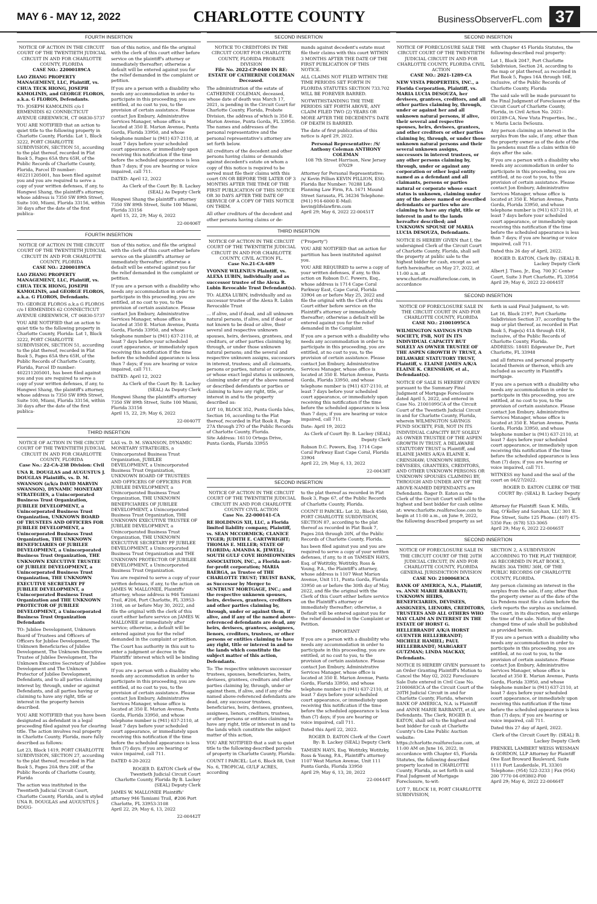MAY 6 - MAY 12, 2022 CHARLOTTE COUNTY BusinessObserverFL.com 37
FOURTH INSERTION
NOTICE OF ACTION IN THE CIRCUIT COURT OF THE TWENTIETH JUDICIAL CIRCUIT IN AND FOR CHARLOTTE COUNTY, FLORIDA
CASE NO.: 22000189CA
LAO ZHANG PROPERTY MANAGEMENT, LLC, Plaintiff, vs. CHUA TECK HIONG, JOSEPH KAMOLINIS, and GEORGE FLOROS, a.k.a. G FLOROS, Defendants.
TO: JOSEPH KAMOLINIS c/o I ERMENIDIS 62 CONNECTICUT AVENUE GREENWICH, CT 06830-5737
YOU ARE NOTIFIED that an action to quiet title to the following property in Charlotte County, Florida: Lot 1, Block 3222, PORT CHARLOTTE SUBDIVISION, SECTION 51, according to the plat thereof, recorded in Plat Book 5, Pages 65A thru 65H, of the Public Records of Charlotte County, Florida, Parcel ID number: 402211205001, has been filed against you and you are required to serve a copy of your written defenses, if any, to Hongwei Shang, the plaintiff's attorney, whose address is 7350 SW 89th Street, Suite 100, Miami, Florida 33156, within 30 days after the date of the first publica-
tion of this notice, and file the original with the clerk of this court either before service on the plaintiff's attorney or immediately thereafter; otherwise a default will be entered against you for the relief demanded in the complaint or petition.
If you are a person with a disability who needs any accommodation in order to participate in this proceeding, you are entitled, at no cost to you, to the provision of certain assistance. Please contact Jon Embury, Administrative Services Manager, whose office is located at 350 E. Marion Avenue, Punta Gorda, Florida 33950, and whose telephone number is (941) 637-2110, at least 7 days before your scheduled court appearance, or immediately upon receiving this notification if the time before the scheduled appearance is less than 7 days; if you are hearing or voice impaired, call 711.
DATED: April 12, 2022
As Clerk of the Court By: B. Lackey (SEAL) As Deputy Clerk
Hongwei Shang the plaintiff's attorney 7350 SW 89th Street, Suite 100 Miami, Florida 33156
April 15, 22, 29; May 6, 2022
22-00406T
FOURTH INSERTION
NOTICE OF ACTION IN THE CIRCUIT COURT OF THE TWENTIETH JUDICIAL CIRCUIT IN AND FOR CHARLOTTE COUNTY, FLORIDA
CASE NO.: 22000189CA
LAO ZHANG PROPERTY MANAGEMENT, LLC, Plaintiff, vs. CHUA TECK HIONG, JOSEPH KAMOLINIS, and GEORGE FLOROS, a.k.a. G FLOROS, Defendants.
TO: GEORGE FLOROS a.k.a G FLOROS c/o I ERMENIDIS 62 CONNECTICUT AVENUE GREENWICH, CT 06830-5737
YOU ARE NOTIFIED that an action to quiet title to the following property in Charlotte County, Florida: Lot 1, Block 3222, PORT CHARLOTTE SUBDIVISION, SECTION 51, according to the plat thereof, recorded in Plat Book 5, Pages 65A thru 65H, of the Public Records of Charlotte County, Florida, Parcel ID number: 402211205001, has been filed against you and you are required to serve a copy of your written defenses, if any, to Hongwei Shang, the plaintiff's attorney, whose address is 7350 SW 89th Street, Suite 100, Miami, Florida 33156, within 30 days after the date of the first publica-
tion of this notice, and file the original with the clerk of this court either before service on the plaintiff's attorney or immediately thereafter; otherwise a default will be entered against you for the relief demanded in the complaint or petition.
If you are a person with a disability who needs any accommodation in order to participate in this proceeding, you are entitled, at no cost to you, to the provision of certain assistance. Please contact Jon Embury, Administrative Services Manager, whose office is located at 350 E. Marion Avenue, Punta Gorda, Florida 33950, and whose telephone number is (941) 637-2110, at least 7 days before your scheduled court appearance, or immediately upon receiving this notification if the time before the scheduled appearance is less than 7 days; if you are hearing or voice impaired, call 711.
DATED: April 12, 2022
As Clerk of the Court By: B. Lackey (SEAL) As Deputy Clerk
Hongwei Shang the plaintiff's attorney 7350 SW 89th Street, Suite 100 Miami, Florida 33156
April 15, 22, 29; May 6, 2022
22-00407T
THIRD INSERTION
NOTICE OF ACTION IN THE CIRCUIT COURT OF THE TWENTIETH JUDICIAL CIRCUIT IN AND FOR CHARLOTTE COUNTY, FLORIDA
Case No.: 22-CA-238 Division: Civil
UNA R. DOUGLAS and AUGUSTUS J. DOUGLAS Plaintiffs, vs. D. M. SWANSON (a/k/a DAVID MARVIN SWANSON), DYNAMIC MONETARY STRATEGIES, a Unincorporated Business Trust Organization, JUBILEE DEVELOPMENT, a Unincorporated Business Trust Organization, UNKNOWN BOARD OF TRUSTEES AND OFFICERS FOR JUBILEE DEVELOPMENT, a Unincorporated Business Trust Organization, THE UNKNOWN BENEFICIARIES OF JUBILEE DEVELOPMENT, a Unincorporated Business Trust Organization, THE UNKNOWN EXECUTIVE TRUSTEE OF JUBILEE DEVELOPMENT, a Unincorporated Business Trust Organization, THE UNKNOWN EXECUTIVE SECRETARY PF JUBILEE DEVELOPMENT, a Unincorporated Business Trust Organization and THE UNKNOWN PROTECTOR OF JUBILEE DEVELOPMENT, a Unincorporated Business Trust Organization Defendants
TO: Jubilee Development, Unknown Board of Trustees and Officers of Officers for Jubilee Development, The Unknown Beneficiaries of Jubilee Development, The Unknown Executive Trustee of Jubilee Development, The Unknown Executive Secretary of Jubilee Development and The Unknown Protector of Jubilee Development, Defendants, and to all parties claiming interest by, through, under or against Defendants, and all parties having or claiming to have any right, title or interest in the property herein described.
YOU ARE NOTIFIED that you have been designated as defendant in a legal proceeding filed against you for clearing title. The action involves real property in Charlotte County, Florida, more fully described as follows:
Lot 23, Block 1419, PORT CHARLOTTE SUBDIVISION, SECTION 27, according to the plat thereof, recorded in Plat Book 5, Pages 20A thru 20F, of the Public Records of Charlotte County, Florida
The action was instituted in the Twentieth Judicial Circuit Court, Charlotte County, Florida, and is styled UNA R. DOUGLAS and AUGUSTUS J. DOUG-
LAS vs. D. M. SWANSON, DYNAMIC MONETARY STRATEGIES, a Unincorporated Business Trust Organization, JUBILEE DEVELOPMENT, a Unincorporated Business Trust Organization, UNKNOWN BOARD OF TRUSTEES AND OFFICERS OF OFFICERS FOR JUBILEE DEVELOPMENT, a Unincorporated Business Trust Organization, THE UNKNOWN BENEFICIARIES OF JUBILEE DEVELOPMENT, a Unincorporated Business Trust Organization, THE UNKNOWN EXECUTIVE TRUSTEE OF JUBILEE DEVELOPMENT, a Unincorporated Business Trust Organization, THE UNKNOWN EXECUTIVE SECRETARY PF JUBILEE DEVELOPMENT, a Unincorporated Business Trust Organization and THE UNKNOWN PROTECTOR OF JUBILEE DEVELOPMENT, a Unincorporated Business Trust Organization.
You are required to serve a copy of your written defenses, if any, to the action on JAMES W. MALLONEE, Plaintiffs' attorney, whose address is 946 Tamiami Trail, #206, Port Charlotte, FL 33953-3108, on or before May 30, 2022, and file the original with the clerk of this court either before service on JAMES W. MALLONEE or immediately after service; otherwise, a default will be entered against you for the relief demanded in the complaint or petition.
The Court has authority in this suit to enter a judgment or decree in the Plaintiffs' interest which will be binding upon you.
If you are a person with a disability who needs any accommodation in order to participate in this proceeding, you are entitled, at no cost to you, to the provision of certain assistance. Please contact Jon Embury, Administrative Services Manager, whose office is located at 350 E. Marion Avenue, Punta Gorda, Florida 33950, and whose telephone number is (941) 637-2110, at least 7 days before your scheduled court appearance, or immediately upon receiving this notification if the time before the scheduled appearance is less than (7) days; if you are hearing or voice impaired, call 711.
DATED 4-20-2022
ROGER D. EATON Clerk of the Twentieth Judicial Circuit Court Charlotte County, Florida By B. Lackey (SEAL) Deputy Clerk
JAMES W. MALLONEE Plaintiffs' attorney 946 Tamiami Trail, #206 Port Charlotte, FL 33953-3108
April 22, 29; May 6, 13, 2022
22-00442T
SECOND INSERTION
NOTICE TO CREDITORS IN THE CIRCUIT COURT FOR CHARLOTTE COUNTY, FLORIDA PROBATE DIVISION
File No. 2022-CP-0400 IN RE: ESTATE OF CATHERINE COLEMAN Deceased.
The administration of the estate of CATHERINE COLEMAN, deceased, whose date of death was March 17, 2021, is pending in the Circuit Court for Charlotte County, Florida, Probate Division, the address of which is 350 E. Marion Avenue, Punta Gorda, FL 33950. The names and addresses of the personal representative and the personal representative's attorney are set forth below.
All creditors of the decedent and other persons having claims or demands against decedent's estate on whom a copy of this notice is required to be served must file their claims with this court ON OR BEFORE THE LATER OF 3 MONTHS AFTER THE TIME OF THE FIRST PUBLICATION OF THIS NOTICE OR 30 DAYS AFTER THE DATE OF SERVICE OF A COPY OF THIS NOTICE ON THEM.
All other creditors of the decedent and other persons having claims or de-
mands against decedent's estate must file their claims with this court WITHIN 3 MONTHS AFTER THE DATE OF THE FIRST PUBLICATION OF THIS NOTICE.
ALL CLAIMS NOT FILED WITHIN THE TIME PERIODS SET FORTH IN FLORIDA STATUTES SECTION 733.702 WILL BE FOREVER BARRED.
NOTWITHSTANDING THE TIME PERIODS SET FORTH ABOVE, ANY CLAIM FILED TWO (2) YEARS OR MORE AFTER THE DECEDENT'S DATE OF DEATH IS BARRED.
The date of first publication of this notice is April 29, 2022.
Personal Representative: /S/ Anthony Coleman ANTHONY COLEMAN
108 7th Street Harrison, New Jersey 07029
Attorney for Personal Representative: /s/ Kevin Pillion KEVIN PILLION, ESQ. Florida Bar Number: 70288 Life Planning Law Firm, P.A. 1671 Mound Street Sarasota, FL 34236 Telephone: (941) 914-6000 E-Mail: kevin@lifelawfirm.com
April 29; May 6, 2022 22-00451T
THIRD INSERTION
NOTICE OF ACTION IN THE CIRCUIT COURT OF THE TWENTIETH JUDICIAL CIRCUIT IN AND FOR CHARLOTTE COUNTY, CIVIL ACTION FL.
Case No.21-CA-689
YVONNE WILENIUS Plaintiff, vs. ALEXA LUBIN, individually and as successor trustee of the Alexa R. Lubin Revocable Trust Defendant(s).
TO: ALEXA LUBIN, individually and as successor trustee of the Alexa R. Lubin Revocable Trust
... if alive, and if dead, and all unknown natural persons, if alive, and if dead or not known to be dead or alive, their several and respective unknown spouses, heirs, devisees, grantees, and creditors, or other parties claiming by, through, or under those unknown natural persons; and the several and respective unknown assigns, successors in interest, trustees; and all claimants, persons or parties, natural or corporate, or whose exact legal status is unknown, claiming under any of the above named or described defendants or parties or claiming to have any right, title, or interest in and to the property described as:
LOT 10, BLOCK 352, Punta Gorda Isles, Section 16, according to the Plat thereof, recorded in Plat Book 8, Page 27A through 27O of the Public Records of Charlotte County, Florida.
Site Address: 16110 Ortega Drive, Punta Gorda, Florida 33955
("Property")
YOU ARE NOTIFIED that an action for partition has been instituted against you.
YOU ARE REQUIRED to serve a copy of your written defenses, if any, to this action on Robson D.C. Powers, Esq., whose address is 1714 Cape Coral Parkway East, Cape Coral, Florida 33904 on or before May 25, 2022 and file the original with the Clerk of this Court either before service on the Plaintiff's attorney or immediately thereafter; otherwise a default will be entered against you for the relief demanded in the Complaint.
If you are a person with a disability who needs any accommodation in order to participate in this proceeding, you are entitled, at no cost to you, to the provision of certain assistance. Please contact Jon Embury, Administrative Services Manager, whose office is located at 350 E. Marion Avenue, Punta Gorda, Florida 33950, and whose telephone number is (941) 637-2110, at least 7 days before your scheduled court appearance, or immediately upon receiving this notification if the time before the scheduled appearance is less than 7 days; if you are hearing or voice impaired, call 711.
Date: April 19, 2022
As Clerk of Court By: B. Lackey (SEAL) Deputy Clerk
Robson D.C. Powers, Esq. 1714 Cape Coral Parkway East Cape Coral, Florida 33904
April 22, 29; May 6, 13, 2022
22-00438T
SECOND INSERTION
NOTICE OF ACTION IN THE CIRCUIT COURT OF THE TWENTIETH JUDICIAL CIRCUIT IN AND FOR CHARLOTTE COUNTY CIVIL ACTION
Case No. 22-000141-CA
RE HOLDINGS XII, LLC, a Florida limited liability company, Plaintiff, vs. SEAN MCCORMICK; CLANICE TYGER; JUDITH E. CARTWRIGHT; THOMAS E. MILLER; STATE OF FLORIDA; AMANDA K. JEWELL; SOUTH GULF COVE HOMEOWNERS ASSOCIATION, INC., a Florida not-for-profit corporation; MARIA BAERGA, as Trustee of THE CHARLOTTE TRUST; TRUIST BANK, as Successor by Merger to SUNTRUST MORTGAGE, INC.; and the respective unknown spouses, heirs, devisees, grantees, creditors and other parties claiming by, through, under or against them, if alive, and if any of the named above-referenced defendants are dead, any heirs, devisees, grantees, assignees, lienors, creditors, trustees, or other persons or entities claiming to have any right, title or interest in and to the lands which constitute the subject matter of this action, Defendants.
To: The respective unknown successor trustees, spouses, beneficiaries, heirs, devisees, grantees, creditors and other parties claiming by, through, under or against them, if alive, and if any of the named above-referenced defendants are dead, any successor trustees, beneficiaries, heirs, devisees, grantees, assignees, lienors, creditors, trustees, or other persons or entities claiming to have any right, title or interest in and to the lands which constitute the subject matter of this action,
YOU ARE NOTIFIED that a suit to quiet title to the following-described parcels of property in Charlotte County, Florida:
COUNT I PARCEL: Lot 6, Block 88, Unit No. 6, TROPICAL GULF ACRES, according
to the plat thereof as recorded in Plat Book 3, Page 67, of the Public Records of Charlotte County, Florida.
COUNT II PARCEL: Lot 32, Block 4560, PORT CHARLOTTE SUBDIVISION, SECTION 87, according to the plat thereof as recorded in Plat Book 7, Pages 20A through 20N, of the Public Records of Charlotte County, Florida.
has been filed against you and you are required to serve a copy of your written defenses, if any, to it on TAMSEN HAYS, Esq. of Wotitzky, Wotitzky, Ross & Young, P.A., the Plaintiff's attorney, whose address is 1107 West Marion Avenue, Unit 111, Punta Gorda, Florida 33950 on or before the 30th day of May, 2022, and file the original with the Clerk of this Court either before service on the Plaintiff's attorney or immediately thereafter; otherwise, a Default will be entered against you for the relief demanded in the Complaint or Petition.
IMPORTANT
If you are a person with a disability who needs any accommodation in order to participate in this proceeding, you are entitled, at no cost to you, to the provision of certain assistance. Please contact Jon Embury, Administrative Services Manager, whose office is located at 350 E. Marion Avenue, Punta Gorda, Florida 33950, and whose telephone number is (941) 637-2110, at least 7 days before your scheduled court appearance, or immediately upon receiving this notification if the time before the scheduled appearance is less than (7) days; if you are hearing or voice impaired, call 711.
Dated this April 22, 2022.
ROGER D. EATON Clerk of the Court By: B. Lackey (SEAL) Deputy Clerk
TAMSEN HAYS, Esq. Wotitzky, Wotitzky, Ross & Young, P.A., Plaintiff's attorney 1107 West Marion Avenue, Unit 111 Punta Gorda, Florida 33950
April 29; May 6, 13, 20, 2022
22-00444T
SECOND INSERTION
NOTICE OF FORECLOSURE SALE THE CIRCUIT COURT OF THE TWENTIETH JUDICIAL CIRCUIT IN AND FOR CHARLOTTE COUNTY, FLORIDA CIVIL ACTION
CASE NO.: 2021-1289-CA
NEW VISTA PROPERTIES, INC., a Florida Corporation, Plaintiff, vs. MARIA LUCIA DESOUZA, her devisees, grantees, creditors, and all other parties claiming by, through, under or against her and all unknown natural persons, if alive, their several and respective spouses, heirs, devisees, grantees, and other creditors or other parties claiming by, through, or under those unknown natural persons and their several unknown assigns, successors in interest trustees, or any other persons claiming by, through, under or against any corporation or other legal entity named as a defendant and all claimants, persons or parties natural or corporate whose exact status is unknown, claiming under any of the above named or described defendants or parties who are claiming to have any right, title or interest in and to the lands hereafter described; and UNKNOWN SPOUSE OF MARIA LUCIA DESOUZA, Defendants.
NOTICE IS HEREBY GIVEN that I, the undersigned Clerk of the Circuit Court of Charlotte County, Florida, shall sell the property at public sale to the highest bidder for cash, except as set forth hereinafter, on May 27, 2022, at 11:00 a.m. at www.charlotte.realforeclose.com, in accordance
with Chapter 45 Florida Statutes, the following-described real property:
Lot 1, Block 2047, Port Charlotte Subdivision, Section 24, according to the map or plat thereof, as recorded in Plat Book 5, Pages 16A through 16E, inclusive, of the Public Records of Charlotte County, Florida
The said sale will be made pursuant to the Final Judgment of Foreclosure of the Circuit Court of Charlotte County, Florida, in Civil Action No. 2021-001289-CA, New Vista Properties, Inc., v. Maria Lucia DeSouza.
Any person claiming an interest in the surplus from the sale, if any, other than the property owner as of the date of the lis pendens must file a claim within 60 days after the sale.
If you are a person with a disability who needs any accommodation in order to participate in this proceeding, you are entitled, at no cost to you, to the provision of certain assistance. Please contact Jon Embury, Administrative Services Manager, whose office is located at 350 E. Marion Avenue, Punta Gorda, Florida 33950, and whose telephone number is (941) 637-2110, at least 7 days before your scheduled court appearance, or immediately upon receiving this notification if the time before the scheduled appearance is less than 7 days; if you are hearing or voice impaired, call 711.
Dated this 26 day of April, 2022.
ROGER D. EATON, Clerk By: (SEAL) B. Lackey Deputy Clerk
Albert J. Tiseo, Jr., Esq. 700 JC Center Court, Suite 3 Port Charlotte, FL 33954
April 29; May 6, 2022 22-00445T
SECOND INSERTION
NOTICE OF FORECLOSURE SALE IN THE CIRCUIT COURT IN AND FOR CHARLOTTE COUNTY, FLORIDA
CASE NO.: 21001095CA
WILMINGTON SAVINGS FUND SOCIETY, FSB, NOT IN ITS INDIVIDUAL CAPACITY BUT SOLELY AS OWNER TRUSTEE OF THE ASPEN GROWTH IV TRUST, A DELAWARE STATUTORY TRUST, Plaintiff, v. ELAINE JAMES A/K/A ELAINE K. CRENSHAW, et al., Defendant(s).
NOTICE OF SALE IS HEREBY GIVEN pursuant to the Summary Final Judgment of Mortgage Foreclosure dated April 5, 2022, and entered in Case No. 21001095CA of the Circuit Court of the Twentieth Judicial Circuit in and for Charlotte County, Florida, wherein WILMINGTON SAVINGS FUND SOCIETY, FSB, NOT IN ITS INDIVIDUAL CAPACITY BUT SOLELY AS OWNER TRUSTEE OF THE ASPEN GROWTH IV TRUST, A DELAWARE STATUTORY TRUST is Plaintiff, and ELAINE JAMES A/K/A ELAINE K. CRENSHAW; UNKNOWN HEIRS, DEVISEES, GRANTEES, CREDITORS, AND OTHER UNKNOWN PERSONS OR UNKNOWN SPOUSES CLAIMING BY, THROUGH AND UNDER ANY OF THE ABOVE-NAMED DEFENDANTS are Defendants. Roger D. Eaton as the Clerk of the Circuit Court will sell to the highest and best bidder for cash online at: www.charlotte.realforeclose.com to begin at 11:00 a.m., on June 9, 2022, the following described property as set
forth in said Final Judgment, to wit:
Lot 16, Block 2197, Port Charlotte Subdivision Section 37, according to the map or plat thereof, as recorded in Plat Book 5, Page(s) 41A through 41H, inclusive, of the Public Records of Charlotte County, Florida.
ADDRESS: 18481 Edgewater Dr., Port Charlotte, FL 33948
and all fixtures and personal property located therein or thereon, which are included as security in Plaintiff's mortgage.
If you are a person with a disability who needs any accommodation in order to participate in this proceeding, you are entitled, at no cost to you, to the provision of certain assistance. Please contact Jon Embury, Administrative Services Manager, whose office is located at 350 E. Marion Avenue, Punta Gorda, Florida 33950, and whose telephone number is (941) 637-2110, at least 7 days before your scheduled court appearance, or immediately upon receiving this notification if the time before the scheduled appearance is less than (7) days; if you are hearing or voice impaired, call 711.
WITNESS my hand and the seal of the court on 04/27/2022.
ROGER D. EATON CLERK OF THE COURT By: (SEAL) B. Lackey Deputy Clerk
Attorney for Plaintiff: Sean K. Mills, Esq. O'Kelley and Sorohan, LLC 301 E. Pine Street, Suite 125 Phone: (407) 475-5350 Fax: (678) 533-3065
April 29; May 6, 2022 22-00465T
SECOND INSERTION
NOTICE OF FORECLOSURE SALE IN THE CIRCUIT COURT OF THE 20TH JUDICIAL CIRCUIT, IN AND FOR CHARLOTTE COUNTY, FLORIDA GENERAL JURISDICTION DIVISION
CASE NO: 21000683CA
BANK OF AMERICA, N.A., Plaintiff, vs. ANNE MARIE BARBANTI; UNKNOWN HEIRS, BENEFICIARIES, DEVISEES, ASSIGNEES, LIENORS, CREDITORS, TRUSTEES AND ALL OTHERS WHO MAY CLAIM AN INTEREST IN THE ESTATE OF HORST G. HELLEBRANDT A/K/A HORST GUENTER HELLEBRANDT; MICHELE HAMIEL; PAUL HELLEBRANDT; MARGARET GUTZMAN; LINDA MACKAY, Defendants.
NOTICE IS HEREBY GIVEN pursuant to an Order Granting Plaintiff's Motion to Cancel the May 02, 2022 Foreclosure Sale Date entered in Civil Case No. 21000683CA of the Circuit Court of the 20TH Judicial Circuit in and for Charlotte County, Florida, wherein BANK OF AMERICA, N.A. is Plaintiff and ANNE MARIE BARBANTI, et al, are Defendants. The Clerk, ROGER D. EATON, shall sell to the highest and best bidder for cash at Charlotte County's On-Line Public Auction website: https://charlotte.realforeclose.com, at 11:00 AM on June 16, 2022, in accordance with Chapter 45, Florida Statutes, the following described property located in CHARLOTTE County, Florida, as set forth in said Final Judgment of Mortgage Foreclosure, to-wit:
LOT 7, BLOCK 18, PORT CHARLOTTE SUBDIVISION,
SECTION 2, A SUBDIVISION ACCORDING TO THE PLAT THEREOF, AS RECORDED IN PLAT BOOK 3, PAGES 30A THRU 30H, OF THE PUBLIC RECORDS OF CHARLOTTE COUNTY, FLORIDA.
Any person claiming an interest in the surplus from the sale, if any, other than the property owner as of the date of the Lis Pendens must file a claim before the clerk reports the surplus as unclaimed. The court, in its discretion, may enlarge the time of the sale. Notice of the changed time of sale shall be published as provided herein.
If you are a person with a disability who needs any accommodation in order to participate in this proceeding, you are entitled, at no cost to you, to the provision of certain assistance. Please contact Jon Embury, Administrative Services Manager, whose office is located at 350 E. Marion Avenue, Punta Gorda, Florida 33950, and whose telephone number is (941) 637-2110, at least 7 days before your scheduled court appearance, or immediately upon receiving this notification if the time before the scheduled appearance is less than (7) days; if you are hearing or voice impaired, call 711.
Dated this 27 day of April, 2022.
Clerk of the Circuit Court By: (SEAL) B. Lackey Deputy Clerk
FRENKEL LAMBERT WEISS WEISMAN & GORDON, LLP Attorney for Plaintiff One East Broward Boulevard, Suite 1111 Fort Lauderdale, FL 33301 Telephone: (954) 522-3233 | Fax (954) 200 7770 04-093802-F00
April 29; May 6, 2022 22-00464T